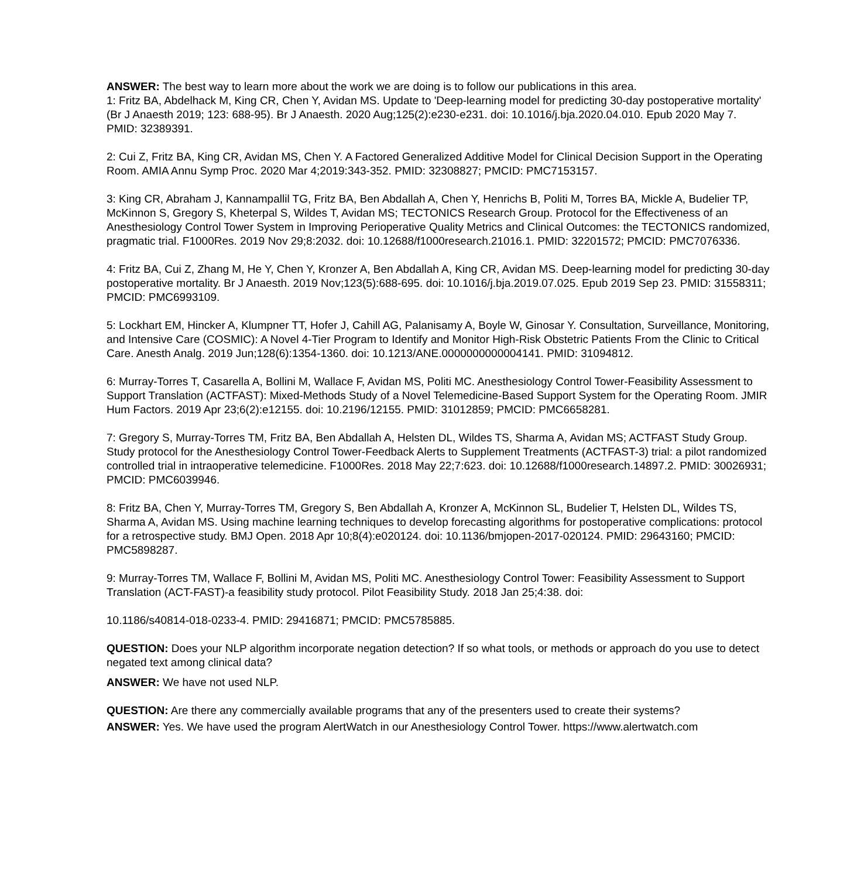ANSWER: The best way to learn more about the work we are doing is to follow our publications in this area.
1: Fritz BA, Abdelhack M, King CR, Chen Y, Avidan MS. Update to 'Deep-learning model for predicting 30-day postoperative mortality' (Br J Anaesth 2019; 123: 688-95). Br J Anaesth. 2020 Aug;125(2):e230-e231. doi: 10.1016/j.bja.2020.04.010. Epub 2020 May 7. PMID: 32389391.
2: Cui Z, Fritz BA, King CR, Avidan MS, Chen Y. A Factored Generalized Additive Model for Clinical Decision Support in the Operating Room. AMIA Annu Symp Proc. 2020 Mar 4;2019:343-352. PMID: 32308827; PMCID: PMC7153157.
3: King CR, Abraham J, Kannampallil TG, Fritz BA, Ben Abdallah A, Chen Y, Henrichs B, Politi M, Torres BA, Mickle A, Budelier TP, McKinnon S, Gregory S, Kheterpal S, Wildes T, Avidan MS; TECTONICS Research Group. Protocol for the Effectiveness of an Anesthesiology Control Tower System in Improving Perioperative Quality Metrics and Clinical Outcomes: the TECTONICS randomized, pragmatic trial. F1000Res. 2019 Nov 29;8:2032. doi: 10.12688/f1000research.21016.1. PMID: 32201572; PMCID: PMC7076336.
4: Fritz BA, Cui Z, Zhang M, He Y, Chen Y, Kronzer A, Ben Abdallah A, King CR, Avidan MS. Deep-learning model for predicting 30-day postoperative mortality. Br J Anaesth. 2019 Nov;123(5):688-695. doi: 10.1016/j.bja.2019.07.025. Epub 2019 Sep 23. PMID: 31558311; PMCID: PMC6993109.
5: Lockhart EM, Hincker A, Klumpner TT, Hofer J, Cahill AG, Palanisamy A, Boyle W, Ginosar Y. Consultation, Surveillance, Monitoring, and Intensive Care (COSMIC): A Novel 4-Tier Program to Identify and Monitor High-Risk Obstetric Patients From the Clinic to Critical Care. Anesth Analg. 2019 Jun;128(6):1354-1360. doi: 10.1213/ANE.0000000000004141. PMID: 31094812.
6: Murray-Torres T, Casarella A, Bollini M, Wallace F, Avidan MS, Politi MC. Anesthesiology Control Tower-Feasibility Assessment to Support Translation (ACTFAST): Mixed-Methods Study of a Novel Telemedicine-Based Support System for the Operating Room. JMIR Hum Factors. 2019 Apr 23;6(2):e12155. doi: 10.2196/12155. PMID: 31012859; PMCID: PMC6658281.
7: Gregory S, Murray-Torres TM, Fritz BA, Ben Abdallah A, Helsten DL, Wildes TS, Sharma A, Avidan MS; ACTFAST Study Group. Study protocol for the Anesthesiology Control Tower-Feedback Alerts to Supplement Treatments (ACTFAST-3) trial: a pilot randomized controlled trial in intraoperative telemedicine. F1000Res. 2018 May 22;7:623. doi: 10.12688/f1000research.14897.2. PMID: 30026931; PMCID: PMC6039946.
8: Fritz BA, Chen Y, Murray-Torres TM, Gregory S, Ben Abdallah A, Kronzer A, McKinnon SL, Budelier T, Helsten DL, Wildes TS, Sharma A, Avidan MS. Using machine learning techniques to develop forecasting algorithms for postoperative complications: protocol for a retrospective study. BMJ Open. 2018 Apr 10;8(4):e020124. doi: 10.1136/bmjopen-2017-020124. PMID: 29643160; PMCID: PMC5898287.
9: Murray-Torres TM, Wallace F, Bollini M, Avidan MS, Politi MC. Anesthesiology Control Tower: Feasibility Assessment to Support Translation (ACT-FAST)-a feasibility study protocol. Pilot Feasibility Study. 2018 Jan 25;4:38. doi:
10.1186/s40814-018-0233-4. PMID: 29416871; PMCID: PMC5785885.
QUESTION: Does your NLP algorithm incorporate negation detection? If so what tools, or methods or approach do you use to detect negated text among clinical data?
ANSWER: We have not used NLP.
QUESTION: Are there any commercially available programs that any of the presenters used to create their systems?
ANSWER: Yes. We have used the program AlertWatch in our Anesthesiology Control Tower. https://www.alertwatch.com